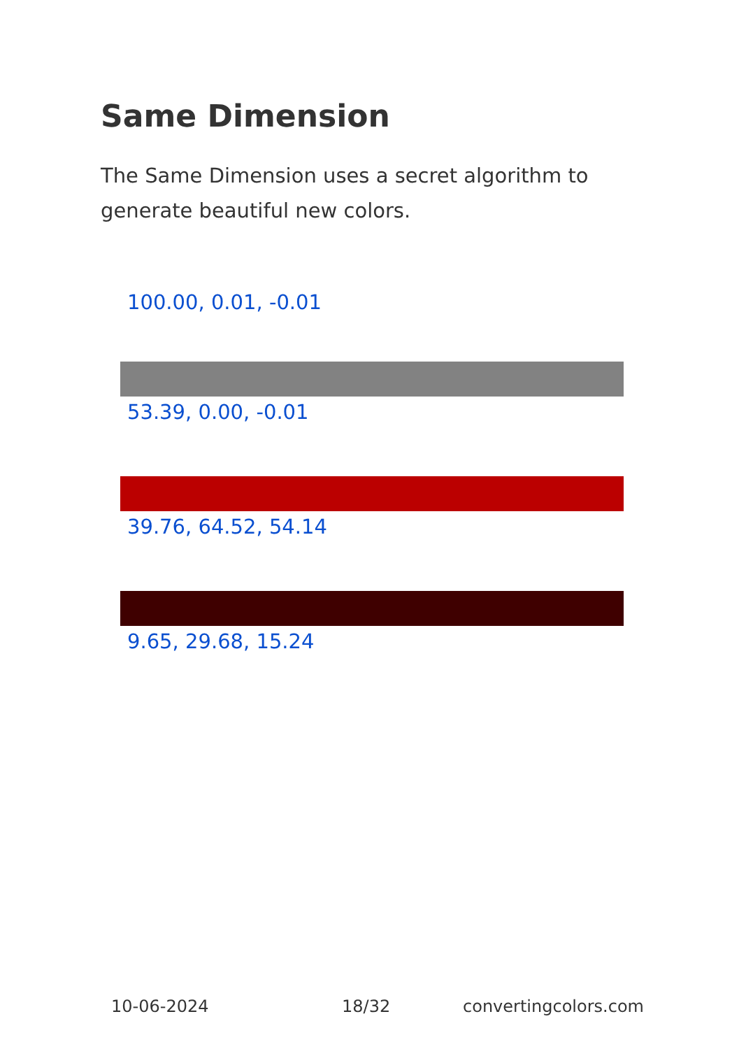Same Dimension
The Same Dimension uses a secret algorithm to generate beautiful new colors.
100.00, 0.01, -0.01
53.39, 0.00, -0.01
39.76, 64.52, 54.14
9.65, 29.68, 15.24
10-06-2024 18/32 convertingcolors.com